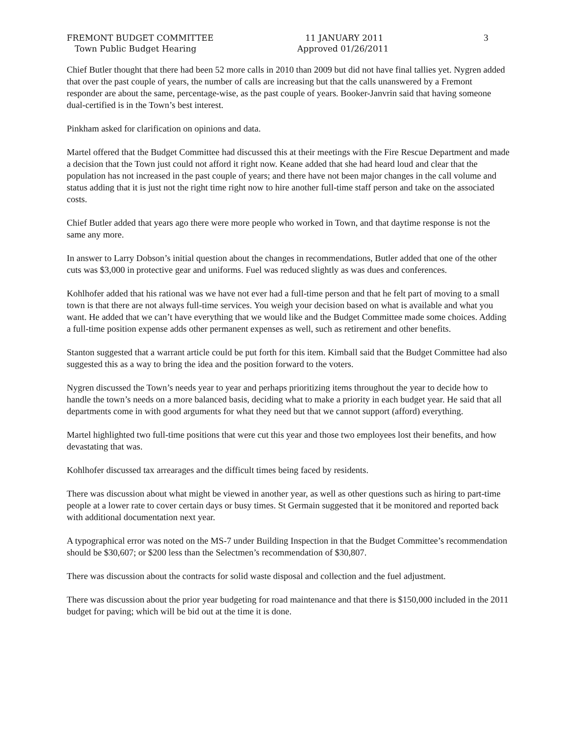FREMONT BUDGET COMMITTEE
Town Public Budget Hearing
11 JANUARY 2011
Approved 01/26/2011
3
Chief Butler thought that there had been 52 more calls in 2010 than 2009 but did not have final tallies yet. Nygren added that over the past couple of years, the number of calls are increasing but that the calls unanswered by a Fremont responder are about the same, percentage-wise, as the past couple of years. Booker-Janvrin said that having someone dual-certified is in the Town’s best interest.
Pinkham asked for clarification on opinions and data.
Martel offered that the Budget Committee had discussed this at their meetings with the Fire Rescue Department and made a decision that the Town just could not afford it right now. Keane added that she had heard loud and clear that the population has not increased in the past couple of years; and there have not been major changes in the call volume and status adding that it is just not the right time right now to hire another full-time staff person and take on the associated costs.
Chief Butler added that years ago there were more people who worked in Town, and that daytime response is not the same any more.
In answer to Larry Dobson’s initial question about the changes in recommendations, Butler added that one of the other cuts was $3,000 in protective gear and uniforms. Fuel was reduced slightly as was dues and conferences.
Kohlhofer added that his rational was we have not ever had a full-time person and that he felt part of moving to a small town is that there are not always full-time services. You weigh your decision based on what is available and what you want. He added that we can’t have everything that we would like and the Budget Committee made some choices. Adding a full-time position expense adds other permanent expenses as well, such as retirement and other benefits.
Stanton suggested that a warrant article could be put forth for this item. Kimball said that the Budget Committee had also suggested this as a way to bring the idea and the position forward to the voters.
Nygren discussed the Town’s needs year to year and perhaps prioritizing items throughout the year to decide how to handle the town’s needs on a more balanced basis, deciding what to make a priority in each budget year. He said that all departments come in with good arguments for what they need but that we cannot support (afford) everything.
Martel highlighted two full-time positions that were cut this year and those two employees lost their benefits, and how devastating that was.
Kohlhofer discussed tax arrearages and the difficult times being faced by residents.
There was discussion about what might be viewed in another year, as well as other questions such as hiring to part-time people at a lower rate to cover certain days or busy times. St Germain suggested that it be monitored and reported back with additional documentation next year.
A typographical error was noted on the MS-7 under Building Inspection in that the Budget Committee’s recommendation should be $30,607; or $200 less than the Selectmen’s recommendation of $30,807.
There was discussion about the contracts for solid waste disposal and collection and the fuel adjustment.
There was discussion about the prior year budgeting for road maintenance and that there is $150,000 included in the 2011 budget for paving; which will be bid out at the time it is done.